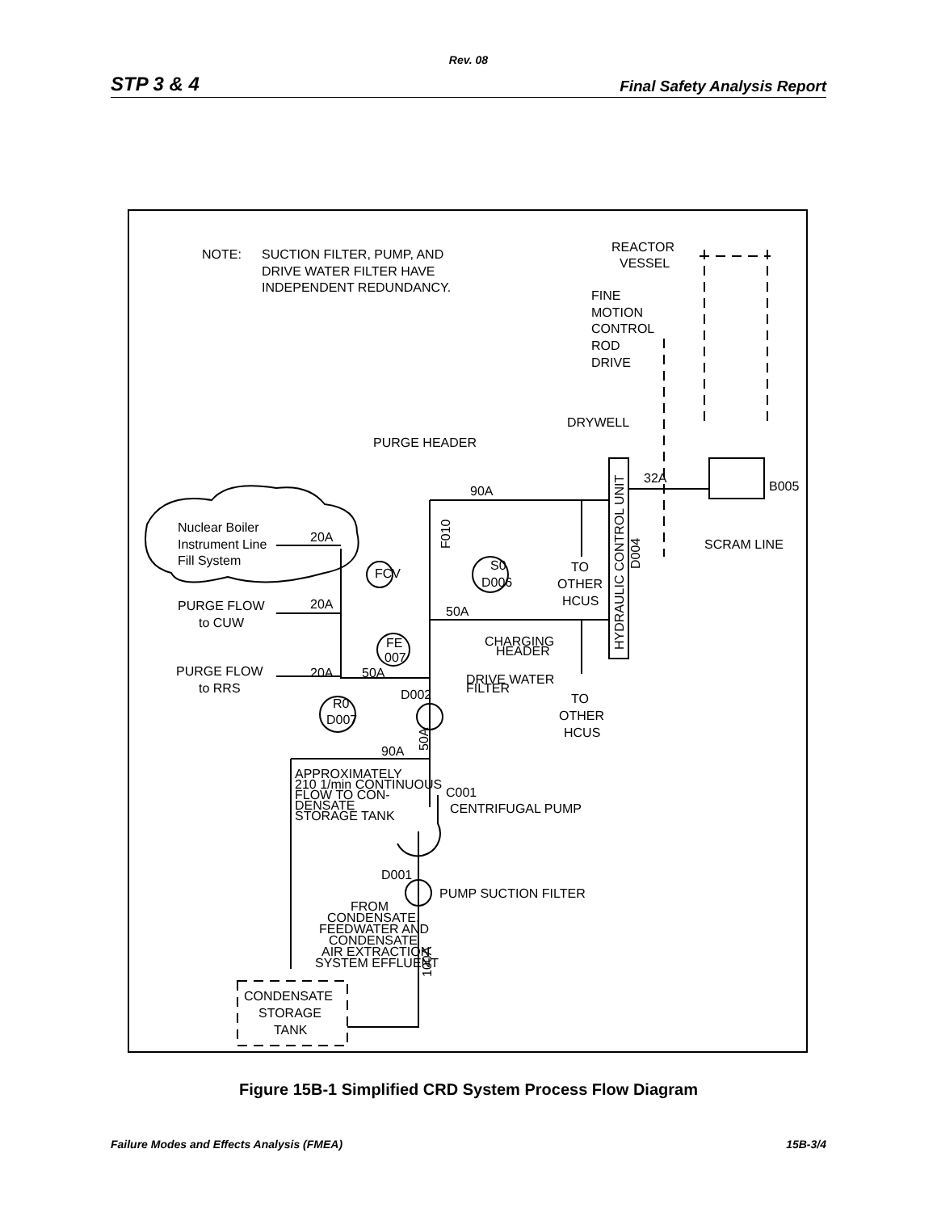Rev. 08
STP 3 & 4 Final Safety Analysis Report
NOTE:
SUCTION FILTER, PUMP, AND
DRIVE WATER FILTER HAVE
INDEPENDENT REDUNDANCY.
REACTOR
VESSEL
FINE
MOTION
CONTROL
ROD
DRIVE
DRYWELL
PURGE HEADER
90A
32A
B005
Nuclear Boiler
Instrument Line
Fill System
20A
SCRAM LINE
FCV
S0
D006
TO
OTHER
HCUS
PURGE FLOW
to CUW
20A
50A
CHARGING
HEADER
FE
007
PURGE FLOW
to RRS
20A
50A
DRIVE WATER
FILTER
D002
TO
OTHER
HCUS
R0
D007
90A
APPROXIMATELY
210 1/min CONTINUOUS
FLOW TO CON-
DENSATE
STORAGE TANK
C001
CENTRIFUGAL PUMP
D001
PUMP SUCTION FILTER
FROM
CONDENSATE,
FEEDWATER AND
CONDENSATE
AIR EXTRACTION
SYSTEM EFFLUENT
CONDENSATE
STORAGE
TANK
F010
D004
50A
100A
HYDRAULIC CONTROL UNIT
Figure 15B-1 Simplified CRD System Process Flow Diagram
Failure Modes and Effects Analysis (FMEA) 15B-3/4